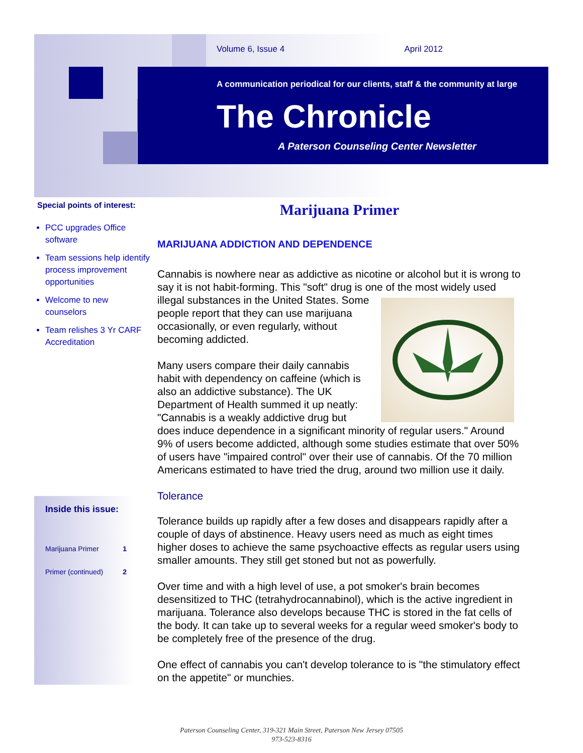Volume 6, Issue 4 April 2012
A communication periodical for our clients, staff & the community at large
The Chronicle
A Paterson Counseling Center Newsletter
Special points of interest:
PCC upgrades Office software
Team sessions help identify process improvement opportunities
Welcome to new counselors
Team relishes 3 Yr CARF Accreditation
Inside this issue:
Marijuana Primer 1
Primer (continued) 2
Marijuana Primer
MARIJUANA ADDICTION AND DEPENDENCE
Cannabis is nowhere near as addictive as nicotine or alcohol but it is wrong to say it is not habit-forming. This "soft" drug is one of the most widely used illegal substances in the United States. Some people report that they can use marijuana occasionally, or even regularly, without becoming addicted.
Many users compare their daily cannabis habit with dependency on caffeine (which is also an addictive substance). The UK Department of Health summed it up neatly: "Cannabis is a weakly addictive drug but does induce dependence in a significant minority of regular users." Around 9% of users become addicted, although some studies estimate that over 50% of users have "impaired control" over their use of cannabis. Of the 70 million Americans estimated to have tried the drug, around two million use it daily.
Tolerance
Tolerance builds up rapidly after a few doses and disappears rapidly after a couple of days of abstinence. Heavy users need as much as eight times higher doses to achieve the same psychoactive effects as regular users using smaller amounts. They still get stoned but not as powerfully.
Over time and with a high level of use, a pot smoker's brain becomes desensitized to THC (tetrahydrocannabinol), which is the active ingredient in marijuana. Tolerance also develops because THC is stored in the fat cells of the body. It can take up to several weeks for a regular weed smoker's body to be completely free of the presence of the drug.
One effect of cannabis you can't develop tolerance to is "the stimulatory effect on the appetite" or munchies.
Paterson Counseling Center, 319-321 Main Street, Paterson New Jersey 07505
973-523-8316